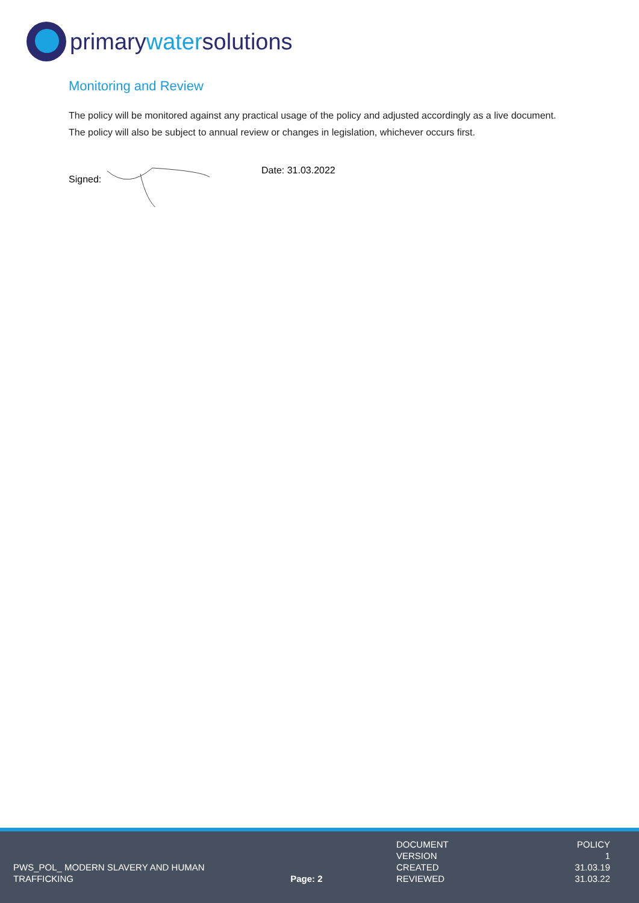primarywatersolutions
Monitoring and Review
The policy will be monitored against any practical usage of the policy and adjusted accordingly as a live document. The policy will also be subject to annual review or changes in legislation, whichever occurs first.
Signed: Date: 31.03.2022
| | | DOCUMENT | POLICY |
| | | VERSION | 1 |
| PWS_POL_ MODERN SLAVERY AND HUMAN | | CREATED | 31.03.19 |
| TRAFFICKING | Page: 2 | REVIEWED | 31.03.22 |